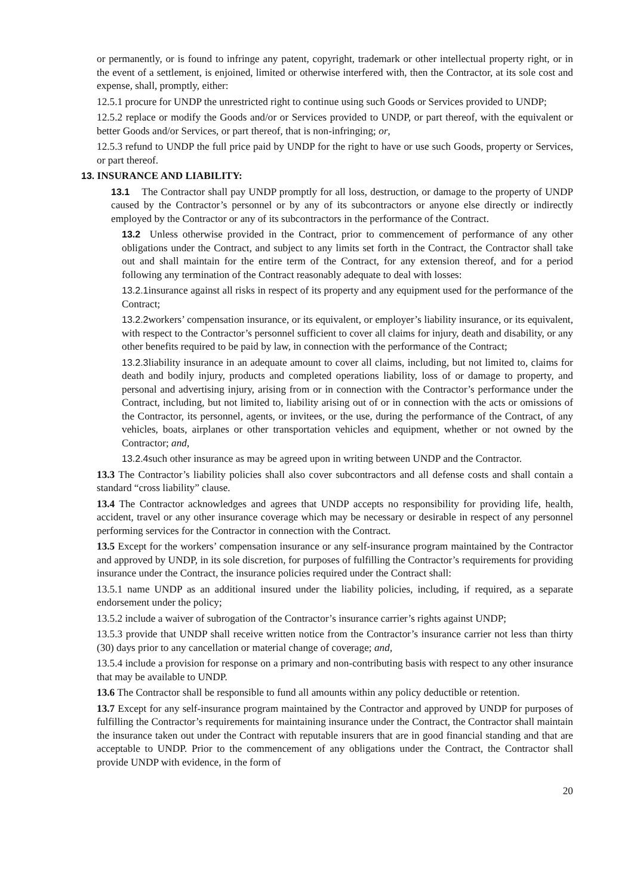or permanently, or is found to infringe any patent, copyright, trademark or other intellectual property right, or in the event of a settlement, is enjoined, limited or otherwise interfered with, then the Contractor, at its sole cost and expense, shall, promptly, either:
12.5.1 procure for UNDP the unrestricted right to continue using such Goods or Services provided to UNDP;
12.5.2 replace or modify the Goods and/or or Services provided to UNDP, or part thereof, with the equivalent or better Goods and/or Services, or part thereof, that is non-infringing; or,
12.5.3 refund to UNDP the full price paid by UNDP for the right to have or use such Goods, property or Services, or part thereof.
13. INSURANCE AND LIABILITY:
13.1 The Contractor shall pay UNDP promptly for all loss, destruction, or damage to the property of UNDP caused by the Contractor’s personnel or by any of its subcontractors or anyone else directly or indirectly employed by the Contractor or any of its subcontractors in the performance of the Contract.
13.2 Unless otherwise provided in the Contract, prior to commencement of performance of any other obligations under the Contract, and subject to any limits set forth in the Contract, the Contractor shall take out and shall maintain for the entire term of the Contract, for any extension thereof, and for a period following any termination of the Contract reasonably adequate to deal with losses:
13.2.1insurance against all risks in respect of its property and any equipment used for the performance of the Contract;
13.2.2workers’ compensation insurance, or its equivalent, or employer’s liability insurance, or its equivalent, with respect to the Contractor’s personnel sufficient to cover all claims for injury, death and disability, or any other benefits required to be paid by law, in connection with the performance of the Contract;
13.2.3liability insurance in an adequate amount to cover all claims, including, but not limited to, claims for death and bodily injury, products and completed operations liability, loss of or damage to property, and personal and advertising injury, arising from or in connection with the Contractor’s performance under the Contract, including, but not limited to, liability arising out of or in connection with the acts or omissions of the Contractor, its personnel, agents, or invitees, or the use, during the performance of the Contract, of any vehicles, boats, airplanes or other transportation vehicles and equipment, whether or not owned by the Contractor; and,
13.2.4such other insurance as may be agreed upon in writing between UNDP and the Contractor.
13.3 The Contractor’s liability policies shall also cover subcontractors and all defense costs and shall contain a standard “cross liability” clause.
13.4 The Contractor acknowledges and agrees that UNDP accepts no responsibility for providing life, health, accident, travel or any other insurance coverage which may be necessary or desirable in respect of any personnel performing services for the Contractor in connection with the Contract.
13.5 Except for the workers’ compensation insurance or any self-insurance program maintained by the Contractor and approved by UNDP, in its sole discretion, for purposes of fulfilling the Contractor’s requirements for providing insurance under the Contract, the insurance policies required under the Contract shall:
13.5.1 name UNDP as an additional insured under the liability policies, including, if required, as a separate endorsement under the policy;
13.5.2 include a waiver of subrogation of the Contractor’s insurance carrier’s rights against UNDP;
13.5.3 provide that UNDP shall receive written notice from the Contractor’s insurance carrier not less than thirty (30) days prior to any cancellation or material change of coverage; and,
13.5.4 include a provision for response on a primary and non-contributing basis with respect to any other insurance that may be available to UNDP.
13.6 The Contractor shall be responsible to fund all amounts within any policy deductible or retention.
13.7 Except for any self-insurance program maintained by the Contractor and approved by UNDP for purposes of fulfilling the Contractor’s requirements for maintaining insurance under the Contract, the Contractor shall maintain the insurance taken out under the Contract with reputable insurers that are in good financial standing and that are acceptable to UNDP. Prior to the commencement of any obligations under the Contract, the Contractor shall provide UNDP with evidence, in the form of
20